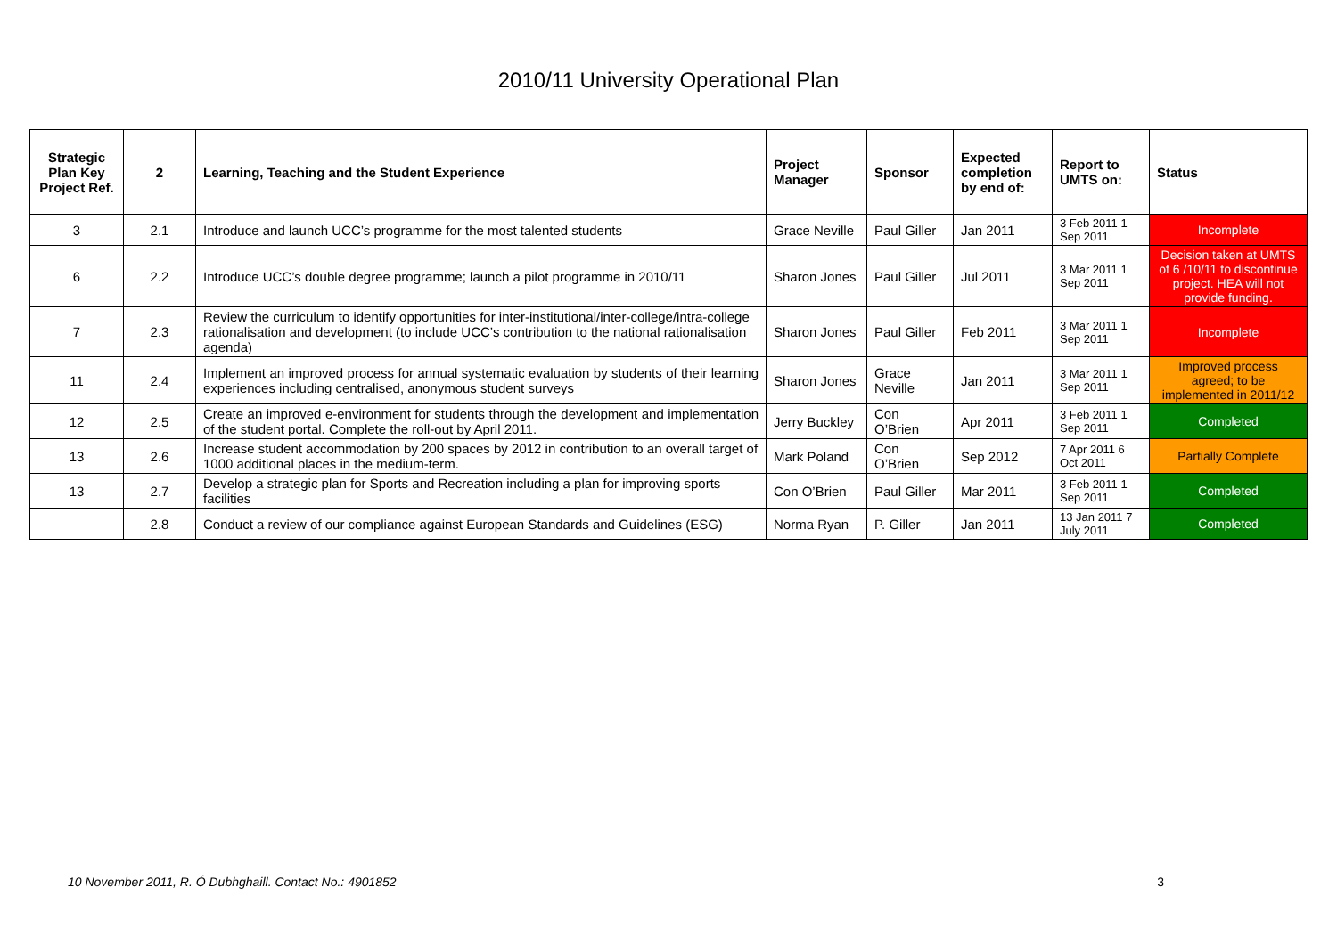2010/11 University Operational Plan
| Strategic Plan Key Project Ref. | 2 | Learning, Teaching and the Student Experience | Project Manager | Sponsor | Expected completion by end of: | Report to UMTS on: | Status |
| --- | --- | --- | --- | --- | --- | --- | --- |
| 3 | 2.1 | Introduce and launch UCC’s programme for the most talented students | Grace Neville | Paul Giller | Jan 2011 | 3 Feb 2011 1 Sep 2011 | Incomplete |
| 6 | 2.2 | Introduce UCC’s double degree programme; launch a pilot programme in 2010/11 | Sharon Jones | Paul Giller | Jul 2011 | 3 Mar 2011 1 Sep 2011 | Decision taken at UMTS of 6 /10/11 to discontinue project. HEA will not provide funding. |
| 7 | 2.3 | Review the curriculum to identify opportunities for inter-institutional/inter-college/intra-college rationalisation and development (to include UCC’s contribution to the national rationalisation agenda) | Sharon Jones | Paul Giller | Feb 2011 | 3 Mar 2011 1 Sep 2011 | Incomplete |
| 11 | 2.4 | Implement an improved process for annual systematic evaluation by students of their learning experiences including centralised, anonymous student surveys | Sharon Jones | Grace Neville | Jan 2011 | 3 Mar 2011 1 Sep 2011 | Improved process agreed; to be implemented in 2011/12 |
| 12 | 2.5 | Create an improved e-environment for students through the development and implementation of the student portal. Complete the roll-out by April 2011. | Jerry Buckley | Con O’Brien | Apr 2011 | 3 Feb 2011 1 Sep 2011 | Completed |
| 13 | 2.6 | Increase student accommodation by 200 spaces by 2012 in contribution to an overall target of 1000 additional places in the medium-term. | Mark Poland | Con O’Brien | Sep 2012 | 7 Apr 2011 6 Oct 2011 | Partially Complete |
| 13 | 2.7 | Develop a strategic plan for Sports and Recreation including a plan for improving sports facilities | Con O’Brien | Paul Giller | Mar 2011 | 3 Feb 2011 1 Sep 2011 | Completed |
| | 2.8 | Conduct a review of our compliance against European Standards and Guidelines (ESG) | Norma Ryan | P. Giller | Jan 2011 | 13 Jan 2011 7 July 2011 | Completed |
10 November 2011, R. Ó Dubhghaill. Contact No.: 4901852 3